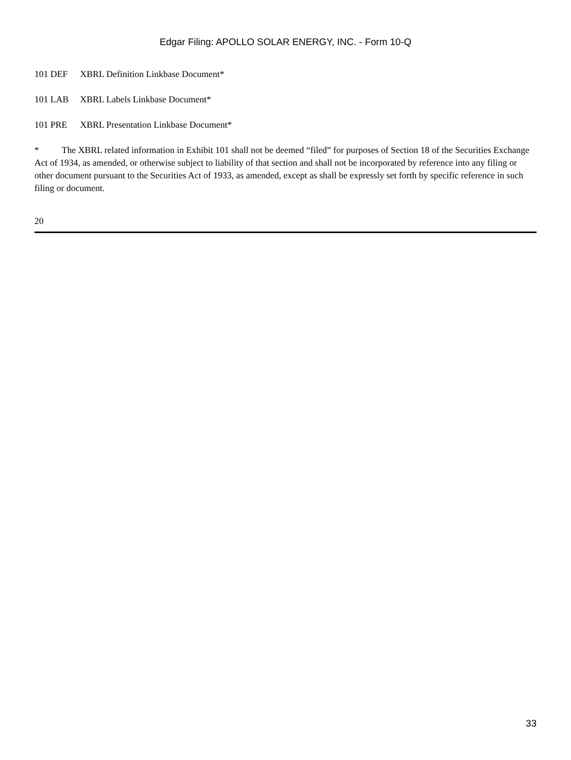Edgar Filing: APOLLO SOLAR ENERGY, INC. - Form 10-Q
101 DEF XBRL Definition Linkbase Document*
101 LAB XBRL Labels Linkbase Document*
101 PRE XBRL Presentation Linkbase Document*
* The XBRL related information in Exhibit 101 shall not be deemed “filed” for purposes of Section 18 of the Securities Exchange Act of 1934, as amended, or otherwise subject to liability of that section and shall not be incorporated by reference into any filing or other document pursuant to the Securities Act of 1933, as amended, except as shall be expressly set forth by specific reference in such filing or document.
20
33